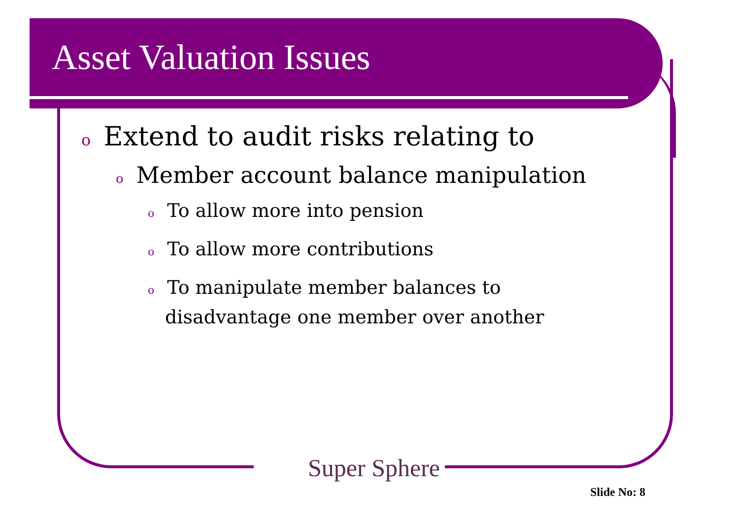Asset Valuation Issues
o Extend to audit risks relating to
o Member account balance manipulation
o To allow more into pension
o To allow more contributions
o To manipulate member balances to disadvantage one member over another
Super Sphere
Slide No: 8